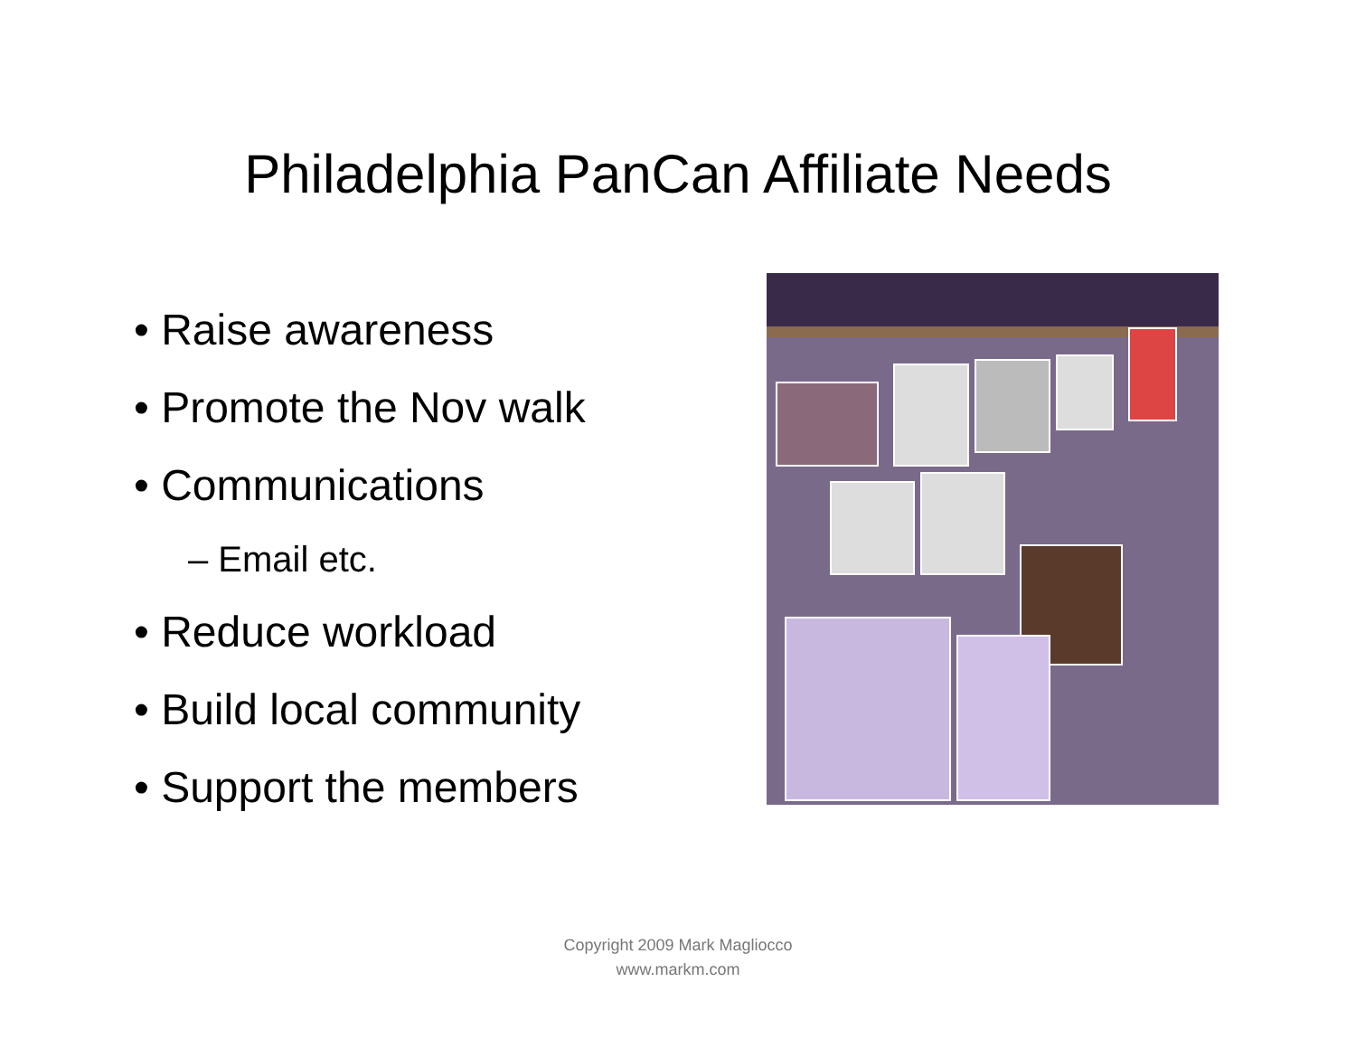Philadelphia PanCan Affiliate Needs
• Raise awareness
• Promote the Nov walk
• Communications
– Email etc.
• Reduce workload
• Build local community
• Support the members
Copyright 2009 Mark Magliocco
www.markm.com